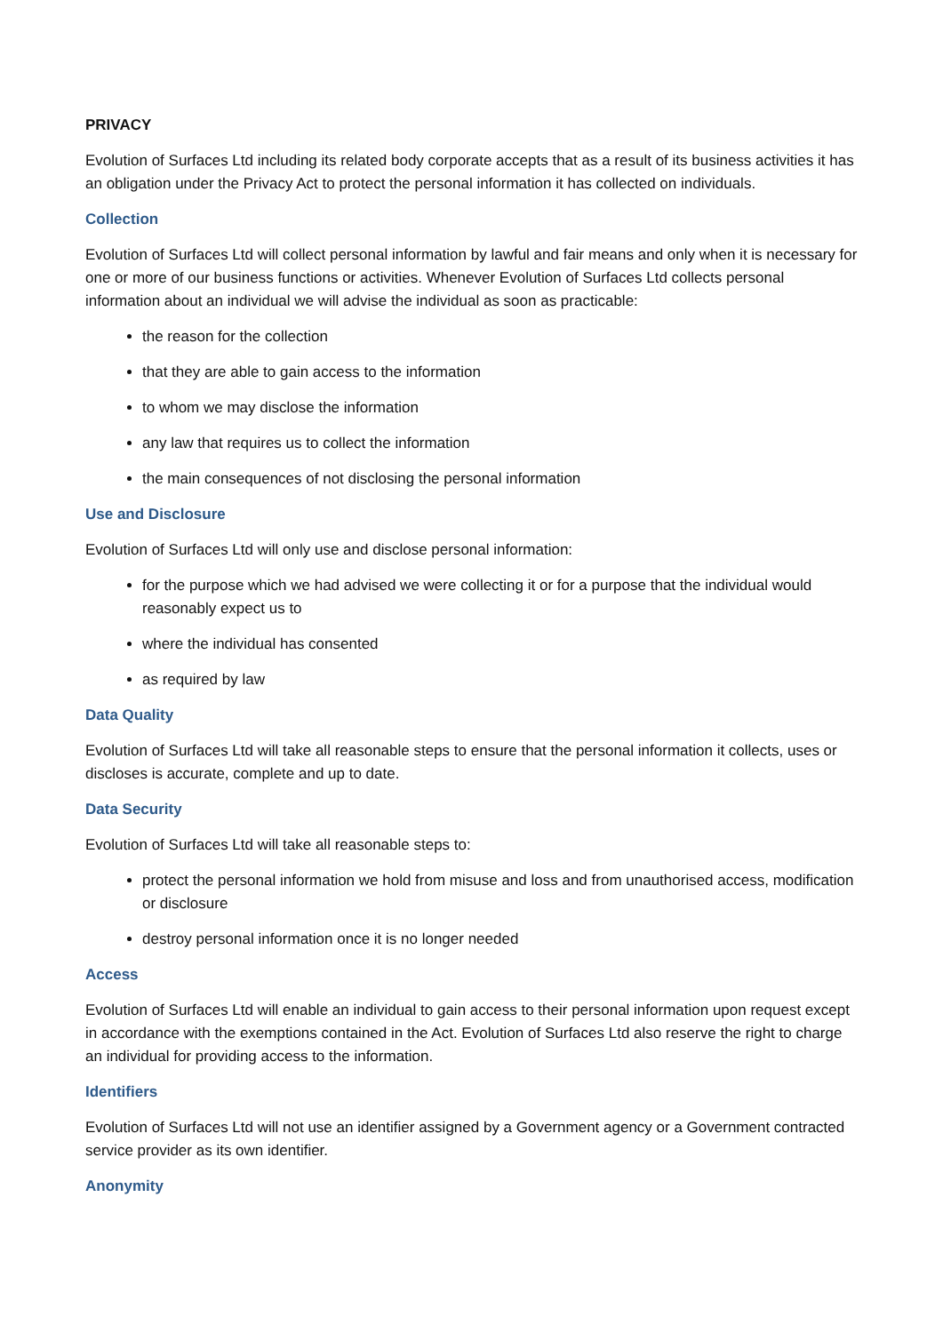PRIVACY
Evolution of Surfaces Ltd including its related body corporate accepts that as a result of its business activities it has an obligation under the Privacy Act to protect the personal information it has collected on individuals.
Collection
Evolution of Surfaces Ltd will collect personal information by lawful and fair means and only when it is necessary for one or more of our business functions or activities. Whenever Evolution of Surfaces Ltd collects personal information about an individual we will advise the individual as soon as practicable:
the reason for the collection
that they are able to gain access to the information
to whom we may disclose the information
any law that requires us to collect the information
the main consequences of not disclosing the personal information
Use and Disclosure
Evolution of Surfaces Ltd will only use and disclose personal information:
for the purpose which we had advised we were collecting it or for a purpose that the individual would reasonably expect us to
where the individual has consented
as required by law
Data Quality
Evolution of Surfaces Ltd will take all reasonable steps to ensure that the personal information it collects, uses or discloses is accurate, complete and up to date.
Data Security
Evolution of Surfaces Ltd will take all reasonable steps to:
protect the personal information we hold from misuse and loss and from unauthorised access, modification or disclosure
destroy personal information once it is no longer needed
Access
Evolution of Surfaces Ltd will enable an individual to gain access to their personal information upon request except in accordance with the exemptions contained in the Act. Evolution of Surfaces Ltd also reserve the right to charge an individual for providing access to the information.
Identifiers
Evolution of Surfaces Ltd will not use an identifier assigned by a Government agency or a Government contracted service provider as its own identifier.
Anonymity